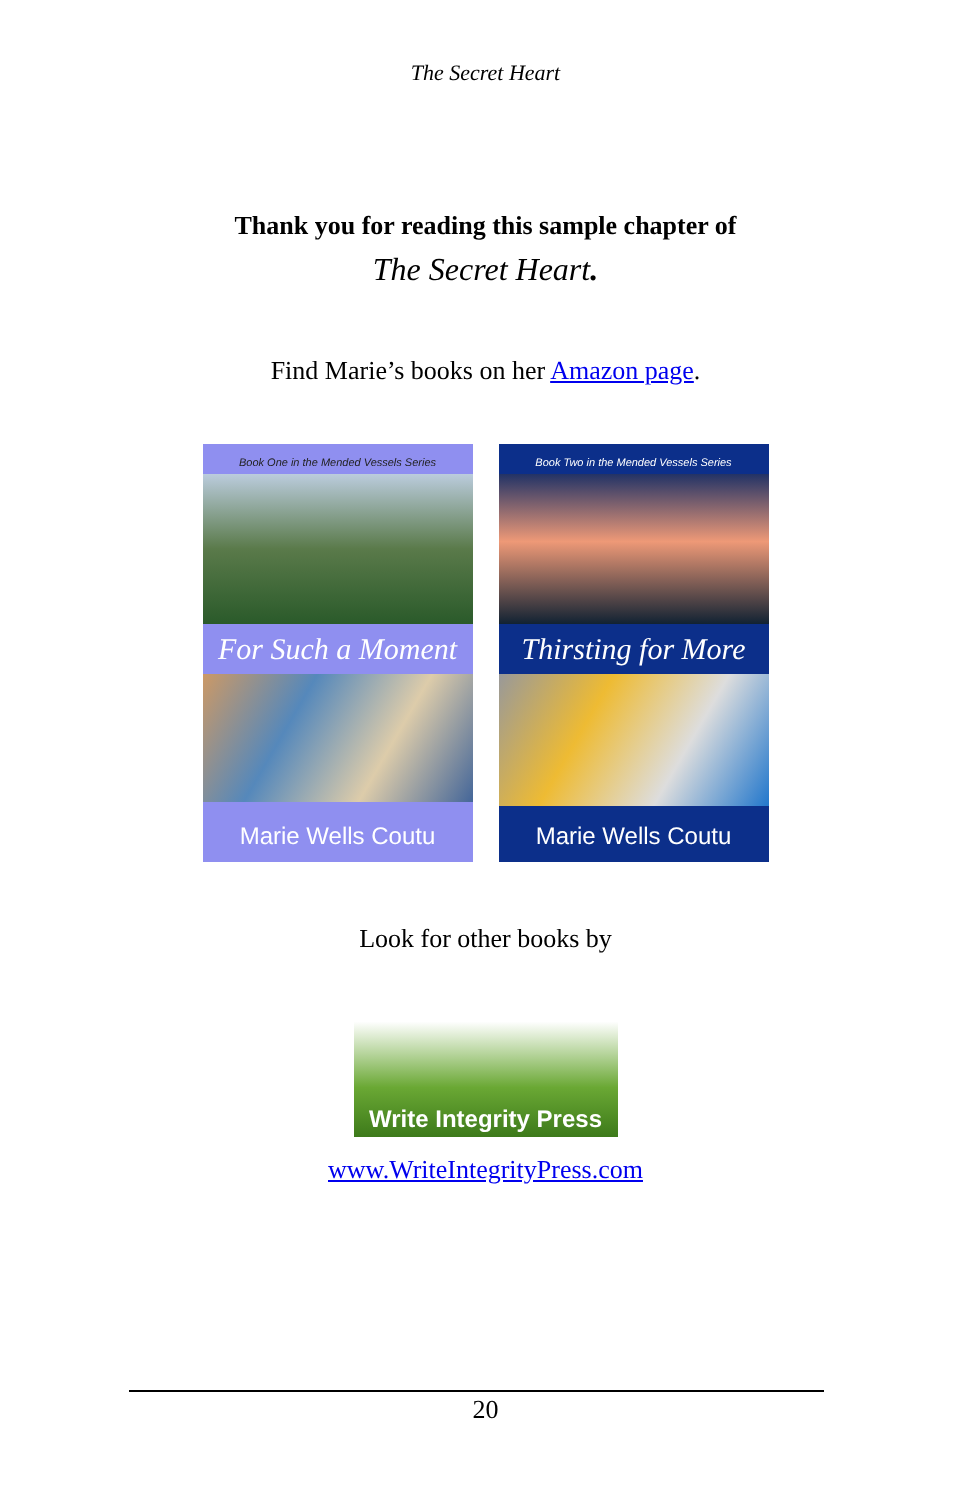The Secret Heart
Thank you for reading this sample chapter of
The Secret Heart.
Find Marie’s books on her Amazon page.
Book One in the Mended Vessels Series
For Such a Moment
Marie Wells Coutu
Book Two in the Mended Vessels Series
Thirsting for More
Marie Wells Coutu
Look for other books by
Write Integrity Press
www.WriteIntegrityPress.com
20